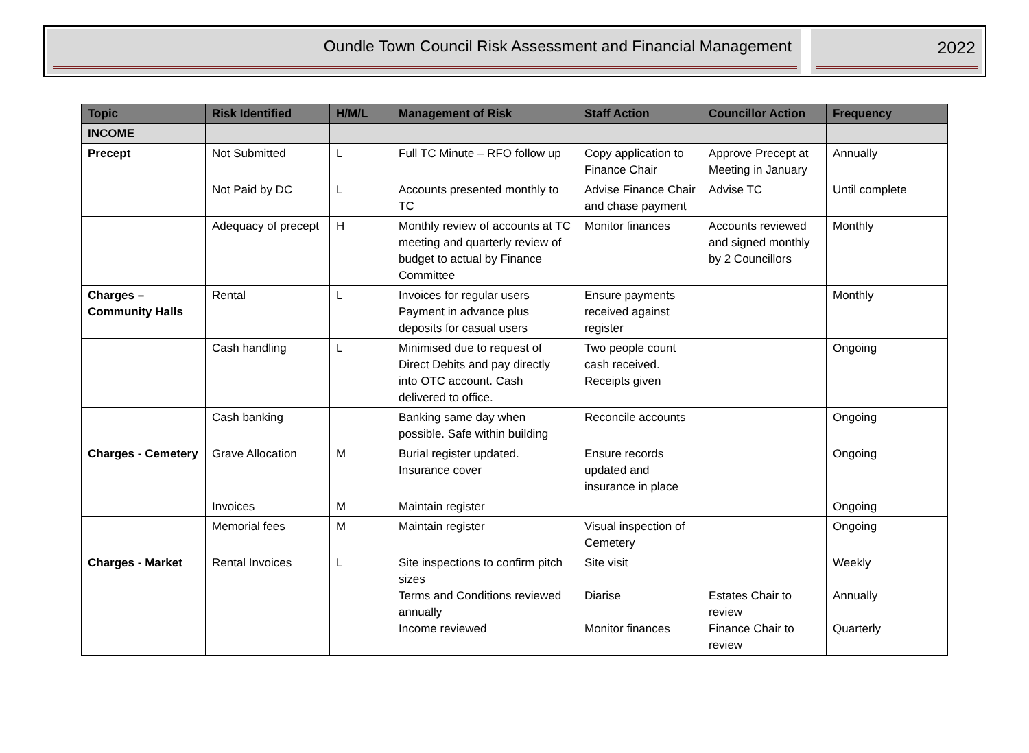Oundle Town Council Risk Assessment and Financial Management
2022
| Topic | Risk Identified | H/M/L | Management of Risk | Staff Action | Councillor Action | Frequency |
| --- | --- | --- | --- | --- | --- | --- |
| INCOME | | | | | | |
| Precept | Not Submitted | L | Full TC Minute – RFO follow up | Copy application to Finance Chair | Approve Precept at Meeting in January | Annually |
| | Not Paid by DC | L | Accounts presented monthly to TC | Advise Finance Chair and chase payment | Advise TC | Until complete |
| | Adequacy of precept | H | Monthly review of accounts at TC meeting and quarterly review of budget to actual by Finance Committee | Monitor finances | Accounts reviewed and signed monthly by 2 Councillors | Monthly |
| Charges – Community Halls | Rental | L | Invoices for regular users Payment in advance plus deposits for casual users | Ensure payments received against register | | Monthly |
| | Cash handling | L | Minimised due to request of Direct Debits and pay directly into OTC account. Cash delivered to office. | Two people count cash received. Receipts given | | Ongoing |
| | Cash banking | | Banking same day when possible. Safe within building | Reconcile accounts | | Ongoing |
| Charges - Cemetery | Grave Allocation | M | Burial register updated. Insurance cover | Ensure records updated and insurance in place | | Ongoing |
| | Invoices | M | Maintain register | | | Ongoing |
| | Memorial fees | M | Maintain register | Visual inspection of Cemetery | | Ongoing |
| Charges - Market | Rental Invoices | L | Site inspections to confirm pitch sizes Terms and Conditions reviewed annually Income reviewed | Site visit Diarise Monitor finances | Estates Chair to review Finance Chair to review | Weekly Annually Quarterly |